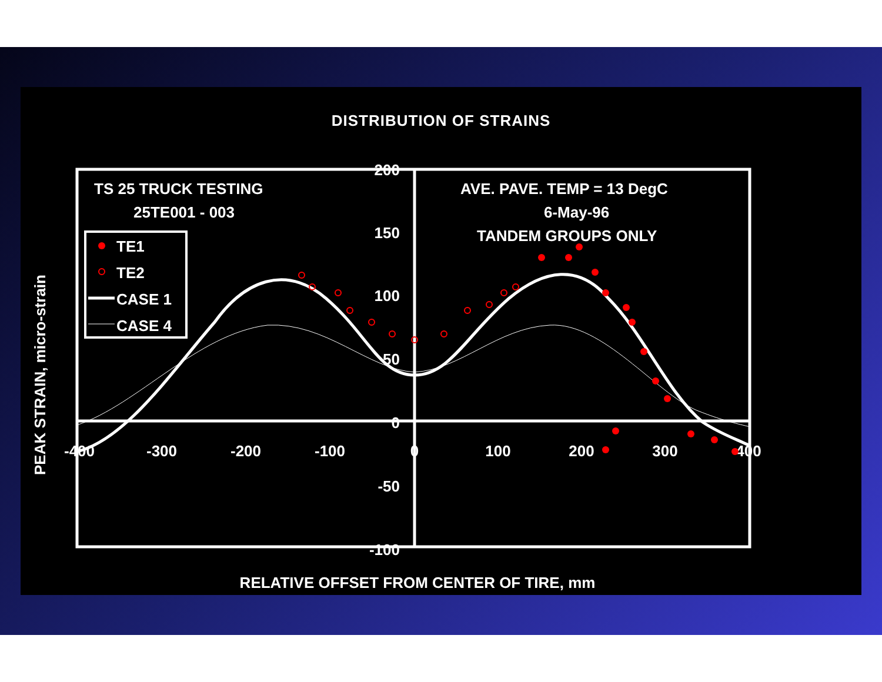DISTRIBUTION OF STRAINS
TS 25 TRUCK TESTING
25TE001 - 003
AVE. PAVE. TEMP = 13 DegC
6-May-96
TANDEM GROUPS ONLY
TE1
TE2
CASE 1
CASE 4
200
150
100
50
0
-50
-100
-400
-300
-200
-100
0
100
200
300
400
PEAK STRAIN, micro-strain
RELATIVE OFFSET FROM CENTER OF TIRE, mm